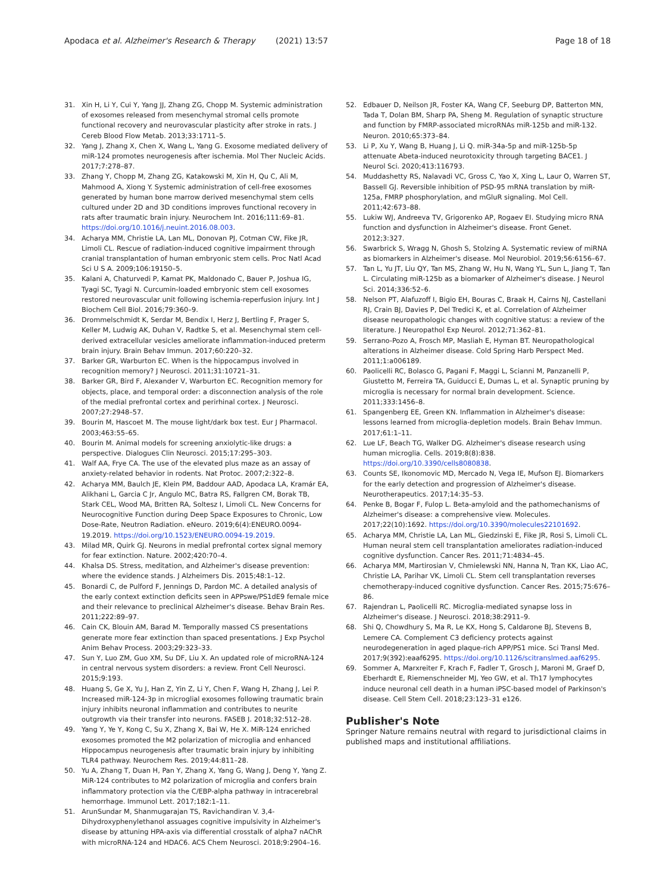Apodaca et al. Alzheimer's Research & Therapy (2021) 13:57 Page 18 of 18
31. Xin H, Li Y, Cui Y, Yang JJ, Zhang ZG, Chopp M. Systemic administration of exosomes released from mesenchymal stromal cells promote functional recovery and neurovascular plasticity after stroke in rats. J Cereb Blood Flow Metab. 2013;33:1711–5.
32. Yang J, Zhang X, Chen X, Wang L, Yang G. Exosome mediated delivery of miR-124 promotes neurogenesis after ischemia. Mol Ther Nucleic Acids. 2017;7:278–87.
33. Zhang Y, Chopp M, Zhang ZG, Katakowski M, Xin H, Qu C, Ali M, Mahmood A, Xiong Y. Systemic administration of cell-free exosomes generated by human bone marrow derived mesenchymal stem cells cultured under 2D and 3D conditions improves functional recovery in rats after traumatic brain injury. Neurochem Int. 2016;111:69–81. https://doi.org/10.1016/j.neuint.2016.08.003.
34. Acharya MM, Christie LA, Lan ML, Donovan PJ, Cotman CW, Fike JR, Limoli CL. Rescue of radiation-induced cognitive impairment through cranial transplantation of human embryonic stem cells. Proc Natl Acad Sci U S A. 2009;106:19150–5.
35. Kalani A, Chaturvedi P, Kamat PK, Maldonado C, Bauer P, Joshua IG, Tyagi SC, Tyagi N. Curcumin-loaded embryonic stem cell exosomes restored neurovascular unit following ischemia-reperfusion injury. Int J Biochem Cell Biol. 2016;79:360–9.
36. Drommelschmidt K, Serdar M, Bendix I, Herz J, Bertling F, Prager S, Keller M, Ludwig AK, Duhan V, Radtke S, et al. Mesenchymal stem cell-derived extracellular vesicles ameliorate inflammation-induced preterm brain injury. Brain Behav Immun. 2017;60:220–32.
37. Barker GR, Warburton EC. When is the hippocampus involved in recognition memory? J Neurosci. 2011;31:10721–31.
38. Barker GR, Bird F, Alexander V, Warburton EC. Recognition memory for objects, place, and temporal order: a disconnection analysis of the role of the medial prefrontal cortex and perirhinal cortex. J Neurosci. 2007;27:2948–57.
39. Bourin M, Hascoet M. The mouse light/dark box test. Eur J Pharmacol. 2003;463:55–65.
40. Bourin M. Animal models for screening anxiolytic-like drugs: a perspective. Dialogues Clin Neurosci. 2015;17:295–303.
41. Walf AA, Frye CA. The use of the elevated plus maze as an assay of anxiety-related behavior in rodents. Nat Protoc. 2007;2:322–8.
42. Acharya MM, Baulch JE, Klein PM, Baddour AAD, Apodaca LA, Kramár EA, Alikhani L, Garcia C Jr, Angulo MC, Batra RS, Fallgren CM, Borak TB, Stark CEL, Wood MA, Britten RA, Soltesz I, Limoli CL. New Concerns for Neurocognitive Function during Deep Space Exposures to Chronic, Low Dose-Rate, Neutron Radiation. eNeuro. 2019;6(4):ENEURO.0094-19.2019. https://doi.org/10.1523/ENEURO.0094-19.2019.
43. Milad MR, Quirk GJ. Neurons in medial prefrontal cortex signal memory for fear extinction. Nature. 2002;420:70–4.
44. Khalsa DS. Stress, meditation, and Alzheimer's disease prevention: where the evidence stands. J Alzheimers Dis. 2015;48:1–12.
45. Bonardi C, de Pulford F, Jennings D, Pardon MC. A detailed analysis of the early context extinction deficits seen in APPswe/PS1dE9 female mice and their relevance to preclinical Alzheimer's disease. Behav Brain Res. 2011;222:89–97.
46. Cain CK, Blouin AM, Barad M. Temporally massed CS presentations generate more fear extinction than spaced presentations. J Exp Psychol Anim Behav Process. 2003;29:323–33.
47. Sun Y, Luo ZM, Guo XM, Su DF, Liu X. An updated role of microRNA-124 in central nervous system disorders: a review. Front Cell Neurosci. 2015;9:193.
48. Huang S, Ge X, Yu J, Han Z, Yin Z, Li Y, Chen F, Wang H, Zhang J, Lei P. Increased miR-124-3p in microglial exosomes following traumatic brain injury inhibits neuronal inflammation and contributes to neurite outgrowth via their transfer into neurons. FASEB J. 2018;32:512–28.
49. Yang Y, Ye Y, Kong C, Su X, Zhang X, Bai W, He X. MiR-124 enriched exosomes promoted the M2 polarization of microglia and enhanced Hippocampus neurogenesis after traumatic brain injury by inhibiting TLR4 pathway. Neurochem Res. 2019;44:811–28.
50. Yu A, Zhang T, Duan H, Pan Y, Zhang X, Yang G, Wang J, Deng Y, Yang Z. MiR-124 contributes to M2 polarization of microglia and confers brain inflammatory protection via the C/EBP-alpha pathway in intracerebral hemorrhage. Immunol Lett. 2017;182:1–11.
51. ArunSundar M, Shanmugarajan TS, Ravichandiran V. 3,4-Dihydroxyphenylethanol assuages cognitive impulsivity in Alzheimer's disease by attuning HPA-axis via differential crosstalk of alpha7 nAChR with microRNA-124 and HDAC6. ACS Chem Neurosci. 2018;9:2904–16.
52. Edbauer D, Neilson JR, Foster KA, Wang CF, Seeburg DP, Batterton MN, Tada T, Dolan BM, Sharp PA, Sheng M. Regulation of synaptic structure and function by FMRP-associated microRNAs miR-125b and miR-132. Neuron. 2010;65:373–84.
53. Li P, Xu Y, Wang B, Huang J, Li Q. miR-34a-5p and miR-125b-5p attenuate Abeta-induced neurotoxicity through targeting BACE1. J Neurol Sci. 2020;413:116793.
54. Muddashetty RS, Nalavadi VC, Gross C, Yao X, Xing L, Laur O, Warren ST, Bassell GJ. Reversible inhibition of PSD-95 mRNA translation by miR-125a, FMRP phosphorylation, and mGluR signaling. Mol Cell. 2011;42:673–88.
55. Lukiw WJ, Andreeva TV, Grigorenko AP, Rogaev EI. Studying micro RNA function and dysfunction in Alzheimer's disease. Front Genet. 2012;3:327.
56. Swarbrick S, Wragg N, Ghosh S, Stolzing A. Systematic review of miRNA as biomarkers in Alzheimer's disease. Mol Neurobiol. 2019;56:6156–67.
57. Tan L, Yu JT, Liu QY, Tan MS, Zhang W, Hu N, Wang YL, Sun L, Jiang T, Tan L. Circulating miR-125b as a biomarker of Alzheimer's disease. J Neurol Sci. 2014;336:52–6.
58. Nelson PT, Alafuzoff I, Bigio EH, Bouras C, Braak H, Cairns NJ, Castellani RJ, Crain BJ, Davies P, Del Tredici K, et al. Correlation of Alzheimer disease neuropathologic changes with cognitive status: a review of the literature. J Neuropathol Exp Neurol. 2012;71:362–81.
59. Serrano-Pozo A, Frosch MP, Masliah E, Hyman BT. Neuropathological alterations in Alzheimer disease. Cold Spring Harb Perspect Med. 2011;1:a006189.
60. Paolicelli RC, Bolasco G, Pagani F, Maggi L, Scianni M, Panzanelli P, Giustetto M, Ferreira TA, Guiducci E, Dumas L, et al. Synaptic pruning by microglia is necessary for normal brain development. Science. 2011;333:1456–8.
61. Spangenberg EE, Green KN. Inflammation in Alzheimer's disease: lessons learned from microglia-depletion models. Brain Behav Immun. 2017;61:1–11.
62. Lue LF, Beach TG, Walker DG. Alzheimer's disease research using human microglia. Cells. 2019;8(8):838. https://doi.org/10.3390/cells8080838.
63. Counts SE, Ikonomovic MD, Mercado N, Vega IE, Mufson EJ. Biomarkers for the early detection and progression of Alzheimer's disease. Neurotherapeutics. 2017;14:35–53.
64. Penke B, Bogar F, Fulop L. Beta-amyloid and the pathomechanisms of Alzheimer's disease: a comprehensive view. Molecules. 2017;22(10):1692. https://doi.org/10.3390/molecules22101692.
65. Acharya MM, Christie LA, Lan ML, Giedzinski E, Fike JR, Rosi S, Limoli CL. Human neural stem cell transplantation ameliorates radiation-induced cognitive dysfunction. Cancer Res. 2011;71:4834–45.
66. Acharya MM, Martirosian V, Chmielewski NN, Hanna N, Tran KK, Liao AC, Christie LA, Parihar VK, Limoli CL. Stem cell transplantation reverses chemotherapy-induced cognitive dysfunction. Cancer Res. 2015;75:676–86.
67. Rajendran L, Paolicelli RC. Microglia-mediated synapse loss in Alzheimer's disease. J Neurosci. 2018;38:2911–9.
68. Shi Q, Chowdhury S, Ma R, Le KX, Hong S, Caldarone BJ, Stevens B, Lemere CA. Complement C3 deficiency protects against neurodegeneration in aged plaque-rich APP/PS1 mice. Sci Transl Med. 2017;9(392):eaaf6295. https://doi.org/10.1126/scitranslmed.aaf6295.
69. Sommer A, Marxreiter F, Krach F, Fadler T, Grosch J, Maroni M, Graef D, Eberhardt E, Riemenschneider MJ, Yeo GW, et al. Th17 lymphocytes induce neuronal cell death in a human iPSC-based model of Parkinson's disease. Cell Stem Cell. 2018;23:123–31 e126.
Publisher's Note
Springer Nature remains neutral with regard to jurisdictional claims in published maps and institutional affiliations.